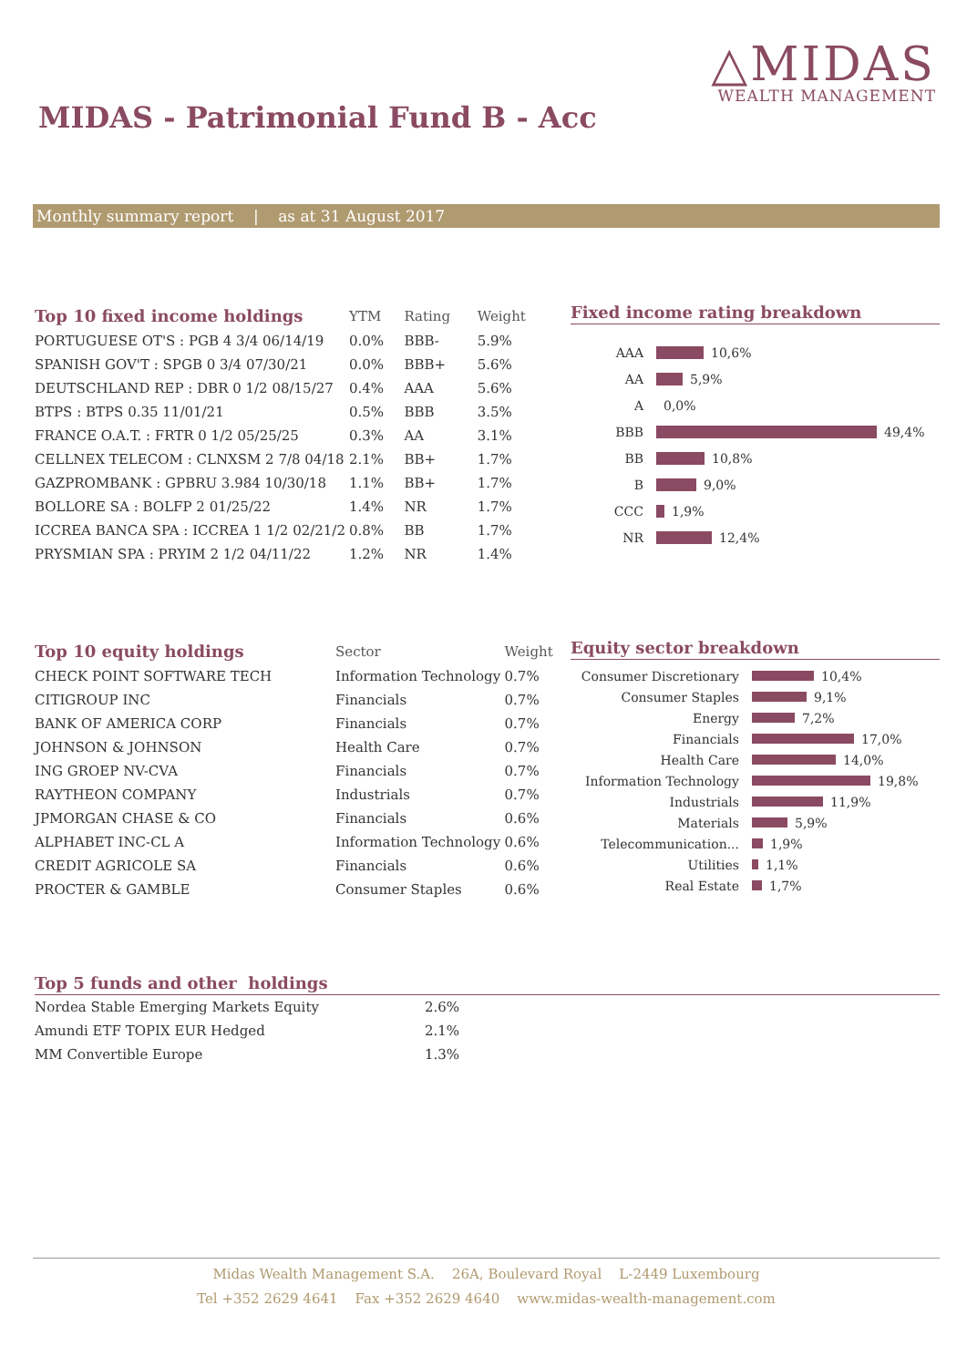△MIDAS
WEALTH MANAGEMENT
MIDAS - Patrimonial Fund B - Acc
Monthly summary report | as at 31 August 2017
| Top 10 fixed income holdings | YTM | Rating | Weight |
| --- | --- | --- | --- |
| PORTUGUESE OT'S : PGB 4 3/4 06/14/19 | 0.0% | BBB- | 5.9% |
| SPANISH GOV'T : SPGB 0 3/4 07/30/21 | 0.0% | BBB+ | 5.6% |
| DEUTSCHLAND REP : DBR 0 1/2 08/15/27 | 0.4% | AAA | 5.6% |
| BTPS : BTPS 0.35 11/01/21 | 0.5% | BBB | 3.5% |
| FRANCE O.A.T. : FRTR 0 1/2 05/25/25 | 0.3% | AA | 3.1% |
| CELLNEX TELECOM : CLNXSM 2 7/8 04/18 | 2.1% | BB+ | 1.7% |
| GAZPROMBANK : GPBRU 3.984 10/30/18 | 1.1% | BB+ | 1.7% |
| BOLLORE SA : BOLFP 2 01/25/22 | 1.4% | NR | 1.7% |
| ICCREA BANCA SPA : ICCREA 1 1/2 02/21/2 | 0.8% | BB | 1.7% |
| PRYSMIAN SPA : PRYIM 2 1/2 04/11/22 | 1.2% | NR | 1.4% |
Fixed income rating breakdown
AAA 10,6%
AA 5,9%
A 0,0%
BBB 49,4%
BB 10,8%
B 9,0%
CCC 1,9%
NR 12,4%
| Top 10 equity holdings | Sector | Weight |
| --- | --- | --- |
| CHECK POINT SOFTWARE TECH | Information Technology | 0.7% |
| CITIGROUP INC | Financials | 0.7% |
| BANK OF AMERICA CORP | Financials | 0.7% |
| JOHNSON & JOHNSON | Health Care | 0.7% |
| ING GROEP NV-CVA | Financials | 0.7% |
| RAYTHEON COMPANY | Industrials | 0.7% |
| JPMORGAN CHASE & CO | Financials | 0.6% |
| ALPHABET INC-CL A | Information Technology | 0.6% |
| CREDIT AGRICOLE SA | Financials | 0.6% |
| PROCTER & GAMBLE | Consumer Staples | 0.6% |
Equity sector breakdown
Consumer Discretionary 10,4%
Consumer Staples 9,1%
Energy 7,2%
Financials 17,0%
Health Care 14,0%
Information Technology 19,8%
Industrials 11,9%
Materials 5,9%
Telecommunication... 1,9%
Utilities 1,1%
Real Estate 1,7%
Top 5 funds and other holdings
| Nordea Stable Emerging Markets Equity | 2.6% |
| Amundi ETF TOPIX EUR Hedged | 2.1% |
| MM Convertible Europe | 1.3% |
Midas Wealth Management S.A. 26A, Boulevard Royal L-2449 Luxembourg
Tel +352 2629 4641 Fax +352 2629 4640 www.midas-wealth-management.com